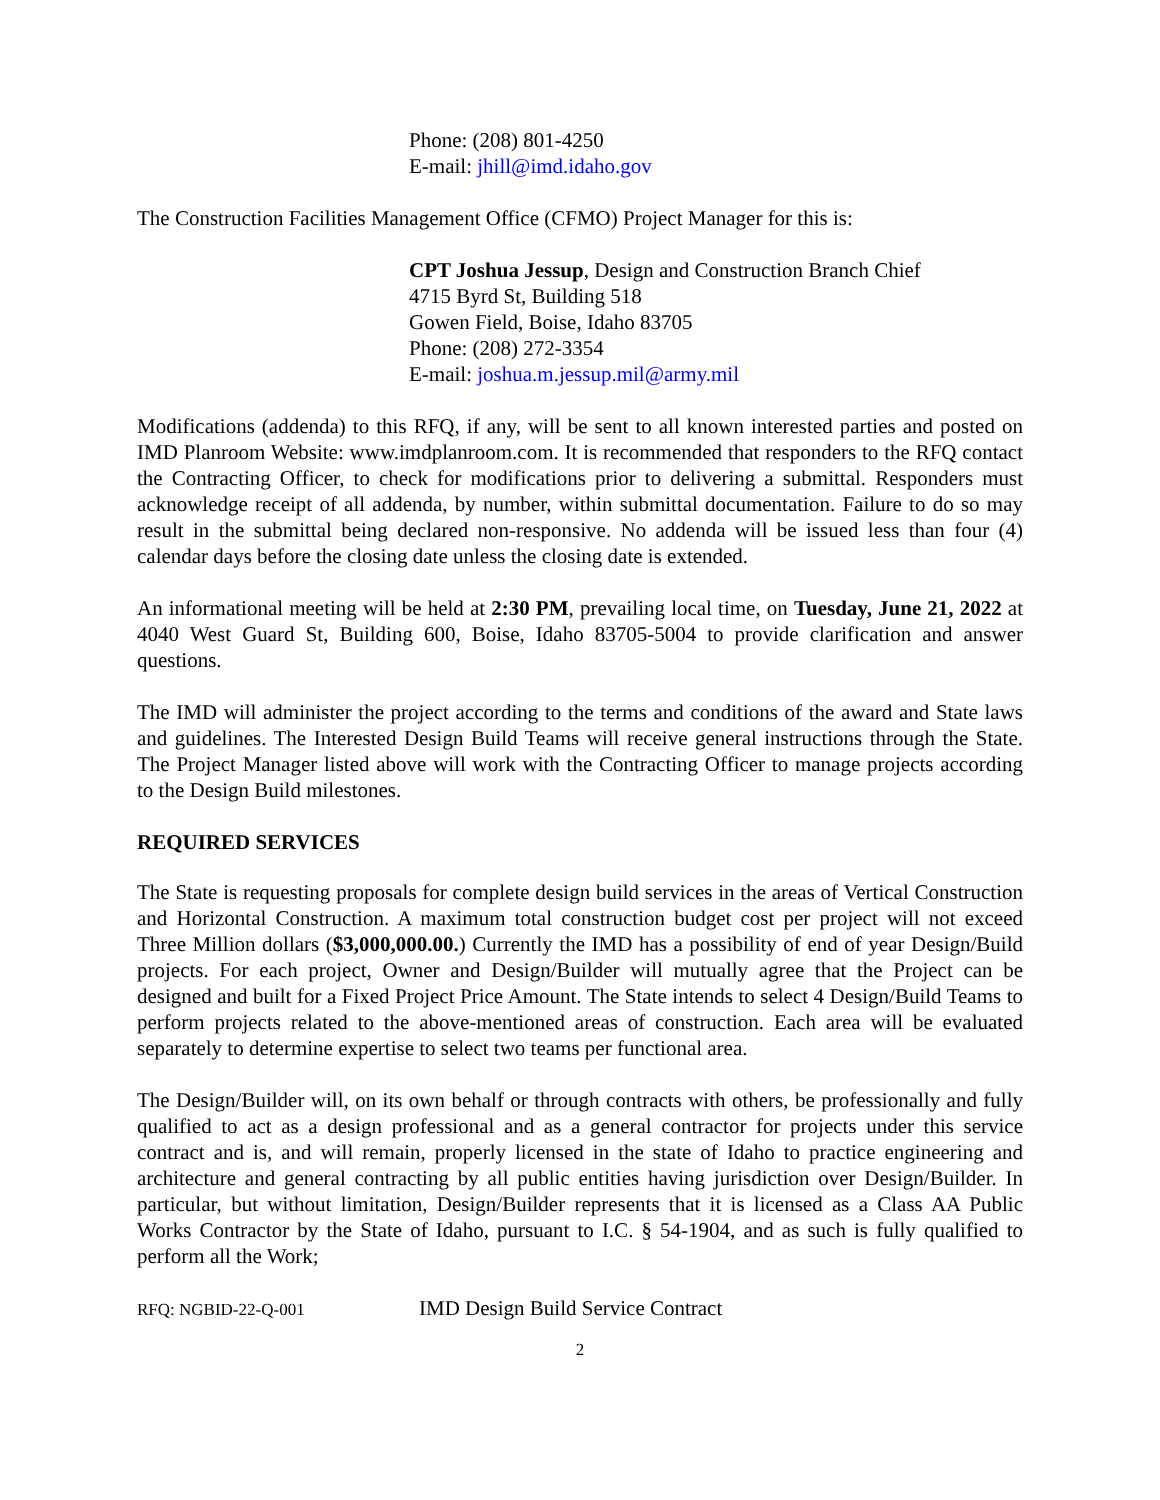Phone: (208) 801-4250
E-mail: jhill@imd.idaho.gov
The Construction Facilities Management Office (CFMO) Project Manager for this is:
CPT Joshua Jessup, Design and Construction Branch Chief
4715 Byrd St, Building 518
Gowen Field, Boise, Idaho 83705
Phone: (208) 272-3354
E-mail: joshua.m.jessup.mil@army.mil
Modifications (addenda) to this RFQ, if any, will be sent to all known interested parties and posted on IMD Planroom Website: www.imdplanroom.com. It is recommended that responders to the RFQ contact the Contracting Officer, to check for modifications prior to delivering a submittal. Responders must acknowledge receipt of all addenda, by number, within submittal documentation. Failure to do so may result in the submittal being declared non-responsive. No addenda will be issued less than four (4) calendar days before the closing date unless the closing date is extended.
An informational meeting will be held at 2:30 PM, prevailing local time, on Tuesday, June 21, 2022 at 4040 West Guard St, Building 600, Boise, Idaho 83705-5004 to provide clarification and answer questions.
The IMD will administer the project according to the terms and conditions of the award and State laws and guidelines. The Interested Design Build Teams will receive general instructions through the State. The Project Manager listed above will work with the Contracting Officer to manage projects according to the Design Build milestones.
REQUIRED SERVICES
The State is requesting proposals for complete design build services in the areas of Vertical Construction and Horizontal Construction. A maximum total construction budget cost per project will not exceed Three Million dollars ($3,000,000.00.) Currently the IMD has a possibility of end of year Design/Build projects. For each project, Owner and Design/Builder will mutually agree that the Project can be designed and built for a Fixed Project Price Amount. The State intends to select 4 Design/Build Teams to perform projects related to the above-mentioned areas of construction. Each area will be evaluated separately to determine expertise to select two teams per functional area.
The Design/Builder will, on its own behalf or through contracts with others, be professionally and fully qualified to act as a design professional and as a general contractor for projects under this service contract and is, and will remain, properly licensed in the state of Idaho to practice engineering and architecture and general contracting by all public entities having jurisdiction over Design/Builder. In particular, but without limitation, Design/Builder represents that it is licensed as a Class AA Public Works Contractor by the State of Idaho, pursuant to I.C. § 54-1904, and as such is fully qualified to perform all the Work;
RFQ: NGBID-22-Q-001 IMD Design Build Service Contract
2